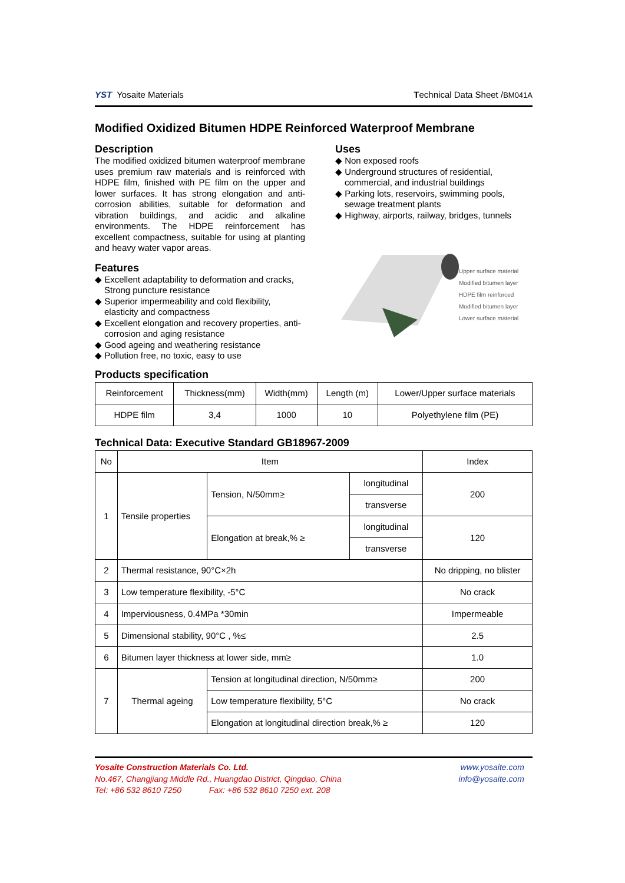YST Yosaite Materials Technical Data Sheet /BM041A
Modified Oxidized Bitumen HDPE Reinforced Waterproof Membrane
Description
The modified oxidized bitumen waterproof membrane uses premium raw materials and is reinforced with HDPE film, finished with PE film on the upper and lower surfaces. It has strong elongation and anti-corrosion abilities, suitable for deformation and vibration buildings, and acidic and alkaline environments. The HDPE reinforcement has excellent compactness, suitable for using at planting and heavy water vapor areas.
Features
◆ Excellent adaptability to deformation and cracks, Strong puncture resistance
◆ Superior impermeability and cold flexibility, elasticity and compactness
◆ Excellent elongation and recovery properties, anti-corrosion and aging resistance
◆ Good ageing and weathering resistance
◆ Pollution free, no toxic, easy to use
Uses
◆ Non exposed roofs
◆ Underground structures of residential, commercial, and industrial buildings
◆ Parking lots, reservoirs, swimming pools, sewage treatment plants
◆ Highway, airports, railway, bridges, tunnels
Upper surface material
Modified bitumen layer
HDPE film reinforced
Modified bitumen layer
Lower surface material
Products specification
| Reinforcement | Thickness(mm) | Width(mm) | Length (m) | Lower/Upper surface materials |
| HDPE film | 3,4 | 1000 | 10 | Polyethylene film (PE) |
Technical Data: Executive Standard GB18967-2009
| No | Item | | | Index |
| --- | --- | --- | --- | --- |
| 1 | Tensile properties | Tension, N/50mm≥ | longitudinal | 200 |
| | | | transverse | |
| | | Elongation at break,% ≥ | longitudinal | 120 |
| | | | transverse | |
| 2 | Thermal resistance, 90°C×2h | | | No dripping, no blister |
| 3 | Low temperature flexibility, -5°C | | | No crack |
| 4 | Imperviousness, 0.4MPa *30min | | | Impermeable |
| 5 | Dimensional stability, 90°C , %≤ | | | 2.5 |
| 6 | Bitumen layer thickness at lower side, mm≥ | | | 1.0 |
| 7 | Thermal ageing | Tension at longitudinal direction, N/50mm≥ | | 200 |
| | | Low temperature flexibility, 5°C | | No crack |
| | | Elongation at longitudinal direction break,% ≥ | | 120 |
Yosaite Construction Materials Co. Ltd.
No.467, Changjiang Middle Rd., Huangdao District, Qingdao, China
Tel: +86 532 8610 7250 Fax: +86 532 8610 7250 ext. 208
www.yosaite.com
info@yosaite.com